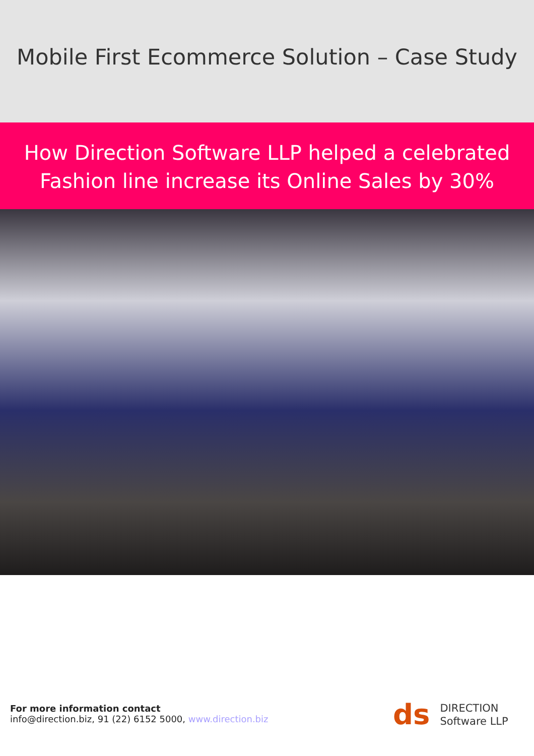Mobile First Ecommerce Solution – Case Study
How Direction Software LLP helped a celebrated
Fashion line increase its Online Sales by 30%
For more information contact
info@direction.biz, 91 (22) 6152 5000, www.direction.biz
ds
DIRECTION
Software LLP